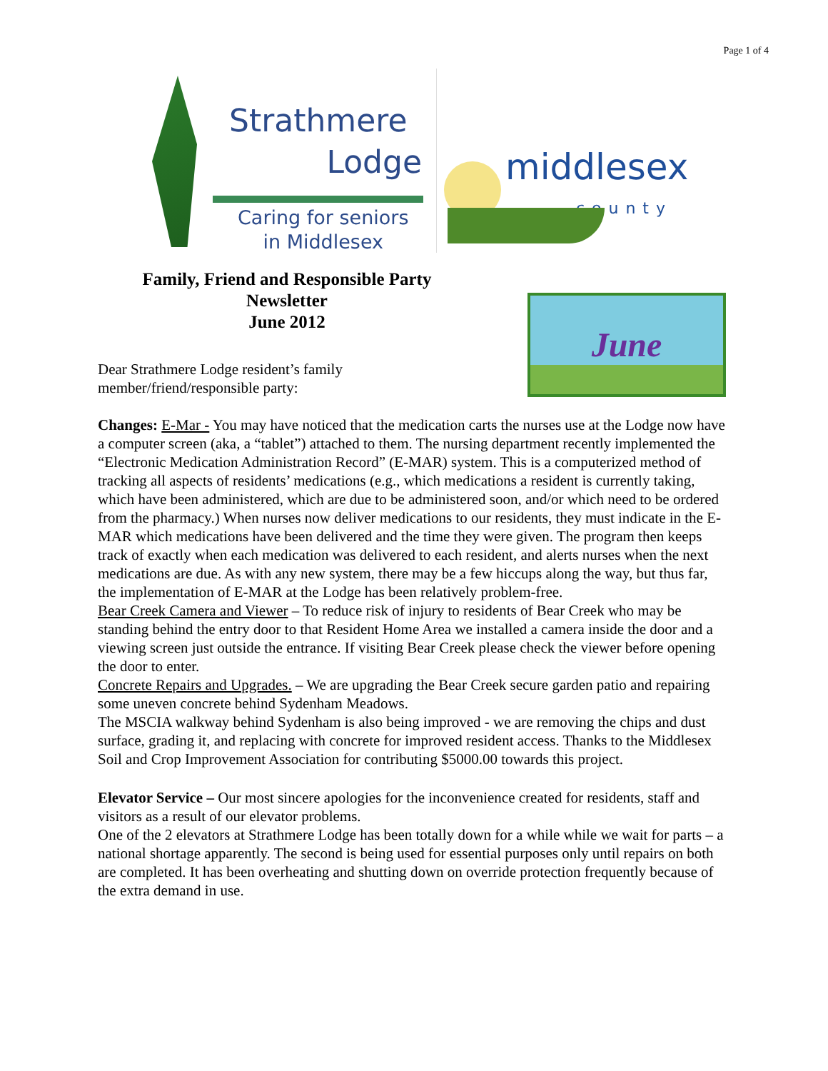Page 1 of 4
Strathmere
Lodge
Caring for seniors
in Middlesex
middlesex
county
Family, Friend and Responsible Party
Newsletter
June 2012
Dear Strathmere Lodge resident’s family
member/friend/responsible party:
June
Changes: E-Mar - You may have noticed that the medication carts the nurses use at the Lodge now have a computer screen (aka, a “tablet”) attached to them. The nursing department recently implemented the “Electronic Medication Administration Record” (E-MAR) system. This is a computerized method of tracking all aspects of residents’ medications (e.g., which medications a resident is currently taking, which have been administered, which are due to be administered soon, and/or which need to be ordered from the pharmacy.) When nurses now deliver medications to our residents, they must indicate in the E-MAR which medications have been delivered and the time they were given. The program then keeps track of exactly when each medication was delivered to each resident, and alerts nurses when the next medications are due. As with any new system, there may be a few hiccups along the way, but thus far, the implementation of E-MAR at the Lodge has been relatively problem-free.
Bear Creek Camera and Viewer – To reduce risk of injury to residents of Bear Creek who may be standing behind the entry door to that Resident Home Area we installed a camera inside the door and a viewing screen just outside the entrance. If visiting Bear Creek please check the viewer before opening the door to enter.
Concrete Repairs and Upgrades. – We are upgrading the Bear Creek secure garden patio and repairing some uneven concrete behind Sydenham Meadows.
The MSCIA walkway behind Sydenham is also being improved - we are removing the chips and dust surface, grading it, and replacing with concrete for improved resident access. Thanks to the Middlesex Soil and Crop Improvement Association for contributing $5000.00 towards this project.
Elevator Service – Our most sincere apologies for the inconvenience created for residents, staff and visitors as a result of our elevator problems.
One of the 2 elevators at Strathmere Lodge has been totally down for a while while we wait for parts – a national shortage apparently. The second is being used for essential purposes only until repairs on both are completed. It has been overheating and shutting down on override protection frequently because of the extra demand in use.